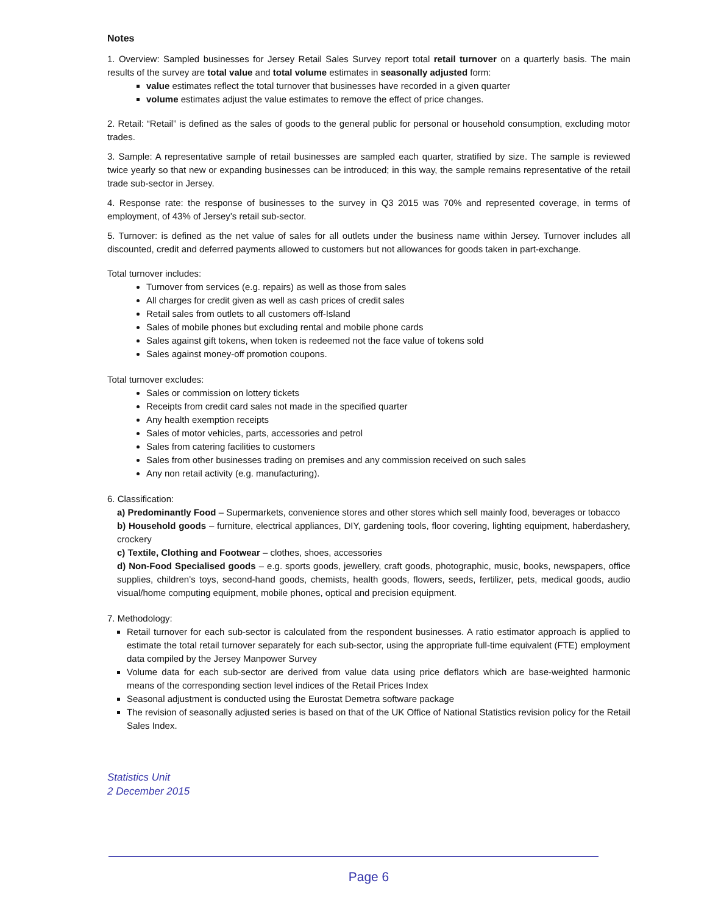Notes
1. Overview: Sampled businesses for Jersey Retail Sales Survey report total retail turnover on a quarterly basis. The main results of the survey are total value and total volume estimates in seasonally adjusted form:
value estimates reflect the total turnover that businesses have recorded in a given quarter
volume estimates adjust the value estimates to remove the effect of price changes.
2. Retail: “Retail” is defined as the sales of goods to the general public for personal or household consumption, excluding motor trades.
3. Sample: A representative sample of retail businesses are sampled each quarter, stratified by size. The sample is reviewed twice yearly so that new or expanding businesses can be introduced; in this way, the sample remains representative of the retail trade sub-sector in Jersey.
4. Response rate: the response of businesses to the survey in Q3 2015 was 70% and represented coverage, in terms of employment, of 43% of Jersey’s retail sub-sector.
5. Turnover: is defined as the net value of sales for all outlets under the business name within Jersey. Turnover includes all discounted, credit and deferred payments allowed to customers but not allowances for goods taken in part-exchange.
Total turnover includes:
Turnover from services (e.g. repairs) as well as those from sales
All charges for credit given as well as cash prices of credit sales
Retail sales from outlets to all customers off-Island
Sales of mobile phones but excluding rental and mobile phone cards
Sales against gift tokens, when token is redeemed not the face value of tokens sold
Sales against money-off promotion coupons.
Total turnover excludes:
Sales or commission on lottery tickets
Receipts from credit card sales not made in the specified quarter
Any health exemption receipts
Sales of motor vehicles, parts, accessories and petrol
Sales from catering facilities to customers
Sales from other businesses trading on premises and any commission received on such sales
Any non retail activity (e.g. manufacturing).
6. Classification:
a) Predominantly Food – Supermarkets, convenience stores and other stores which sell mainly food, beverages or tobacco
b) Household goods – furniture, electrical appliances, DIY, gardening tools, floor covering, lighting equipment, haberdashery, crockery
c) Textile, Clothing and Footwear – clothes, shoes, accessories
d) Non-Food Specialised goods – e.g. sports goods, jewellery, craft goods, photographic, music, books, newspapers, office supplies, children’s toys, second-hand goods, chemists, health goods, flowers, seeds, fertilizer, pets, medical goods, audio visual/home computing equipment, mobile phones, optical and precision equipment.
7. Methodology:
Retail turnover for each sub-sector is calculated from the respondent businesses. A ratio estimator approach is applied to estimate the total retail turnover separately for each sub-sector, using the appropriate full-time equivalent (FTE) employment data compiled by the Jersey Manpower Survey
Volume data for each sub-sector are derived from value data using price deflators which are base-weighted harmonic means of the corresponding section level indices of the Retail Prices Index
Seasonal adjustment is conducted using the Eurostat Demetra software package
The revision of seasonally adjusted series is based on that of the UK Office of National Statistics revision policy for the Retail Sales Index.
Statistics Unit
2 December 2015
Page 6